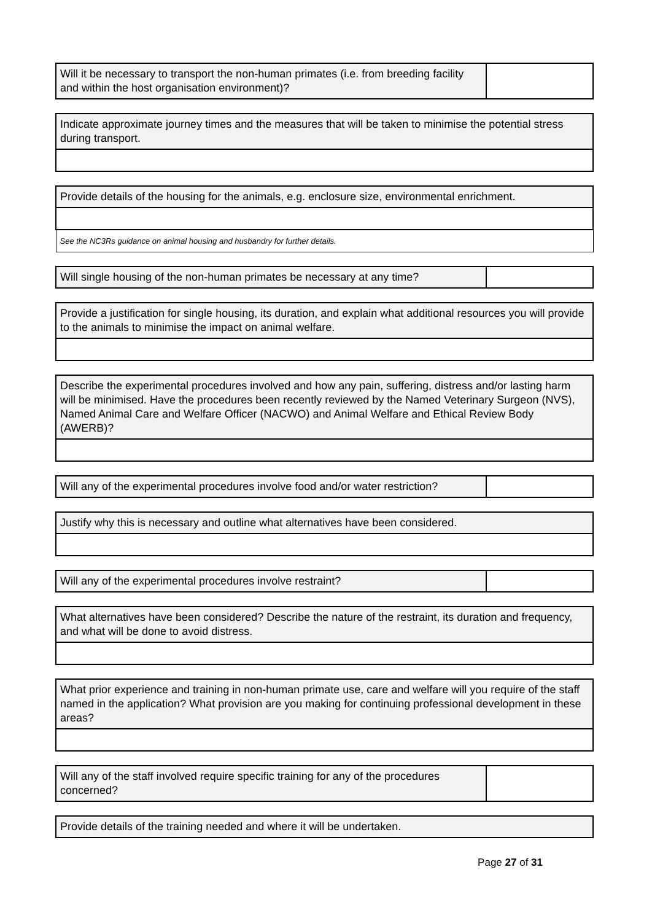| Will it be necessary to transport the non-human primates (i.e. from breeding facility and within the host organisation environment)? | |
| Indicate approximate journey times and the measures that will be taken to minimise the potential stress during transport. |
| Provide details of the housing for the animals, e.g. enclosure size, environmental enrichment. |
| See the NC3Rs guidance on animal housing and husbandry for further details. |
| Will single housing of the non-human primates be necessary at any time? | |
| Provide a justification for single housing, its duration, and explain what additional resources you will provide to the animals to minimise the impact on animal welfare. |
| Describe the experimental procedures involved and how any pain, suffering, distress and/or lasting harm will be minimised. Have the procedures been recently reviewed by the Named Veterinary Surgeon (NVS), Named Animal Care and Welfare Officer (NACWO) and Animal Welfare and Ethical Review Body (AWERB)? |
| Will any of the experimental procedures involve food and/or water restriction? | |
| Justify why this is necessary and outline what alternatives have been considered. |
| Will any of the experimental procedures involve restraint? | |
| What alternatives have been considered? Describe the nature of the restraint, its duration and frequency, and what will be done to avoid distress. |
| What prior experience and training in non-human primate use, care and welfare will you require of the staff named in the application? What provision are you making for continuing professional development in these areas? |
| Will any of the staff involved require specific training for any of the procedures concerned? | |
| Provide details of the training needed and where it will be undertaken. |
Page 27 of 31